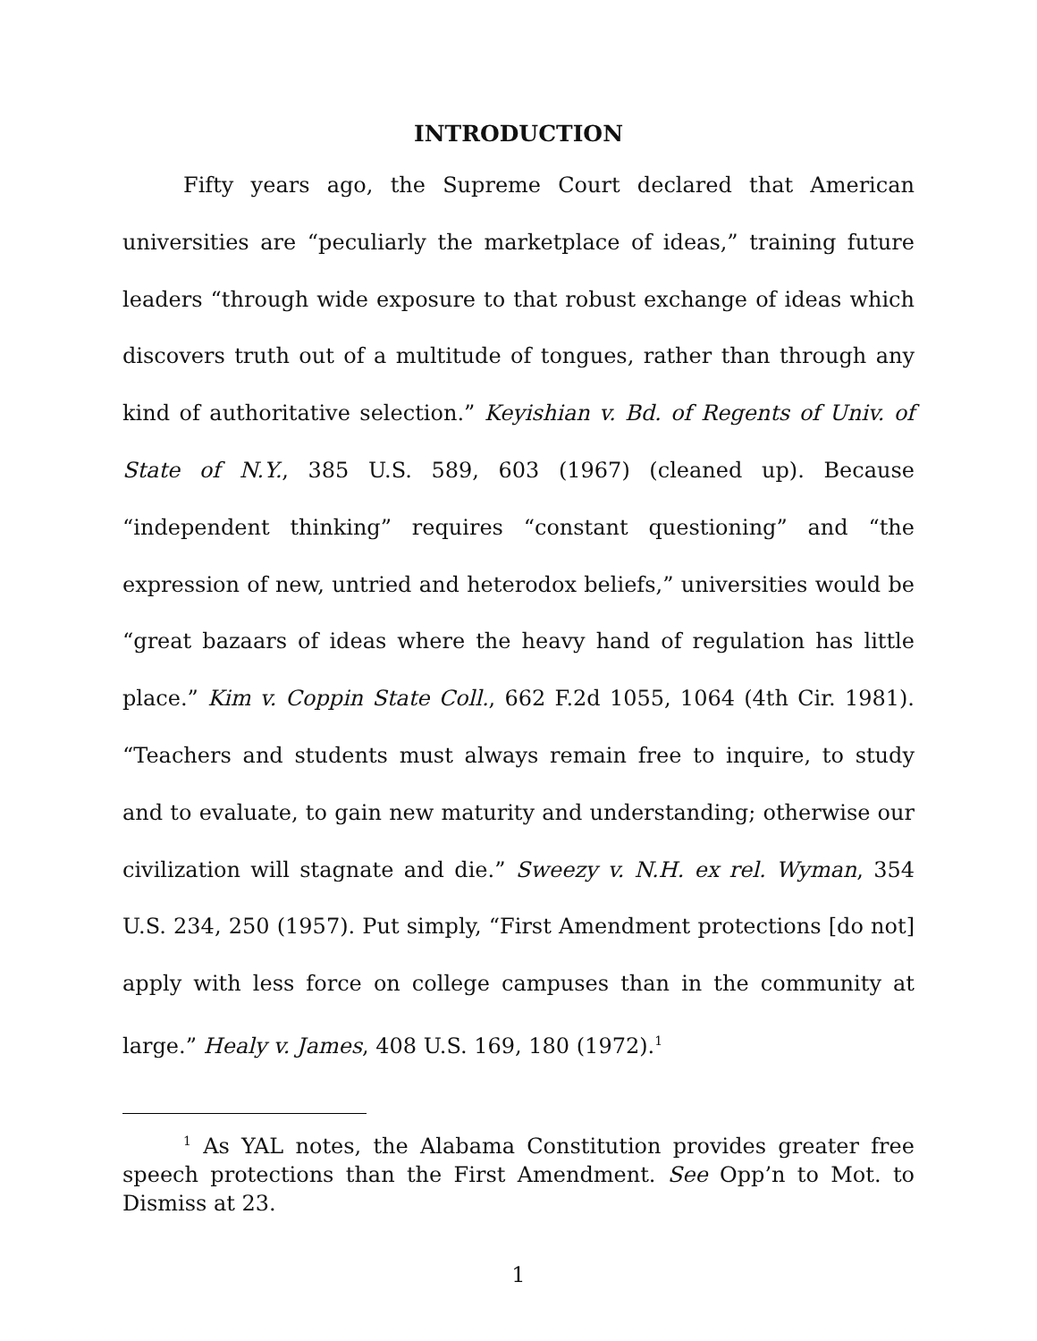INTRODUCTION
Fifty years ago, the Supreme Court declared that American universities are “peculiarly the marketplace of ideas,” training future leaders “through wide exposure to that robust exchange of ideas which discovers truth out of a multitude of tongues, rather than through any kind of authoritative selection.” Keyishian v. Bd. of Regents of Univ. of State of N.Y., 385 U.S. 589, 603 (1967) (cleaned up). Because “independent thinking” requires “constant questioning” and “the expression of new, untried and heterodox beliefs,” universities would be “great bazaars of ideas where the heavy hand of regulation has little place.” Kim v. Coppin State Coll., 662 F.2d 1055, 1064 (4th Cir. 1981). “Teachers and students must always remain free to inquire, to study and to evaluate, to gain new maturity and understanding; otherwise our civilization will stagnate and die.” Sweezy v. N.H. ex rel. Wyman, 354 U.S. 234, 250 (1957). Put simply, “First Amendment protections [do not] apply with less force on college campuses than in the community at large.” Healy v. James, 408 U.S. 169, 180 (1972).<sup>1</sup>
<sup>1</sup> As YAL notes, the Alabama Constitution provides greater free speech protections than the First Amendment. See Opp’n to Mot. to Dismiss at 23.
1